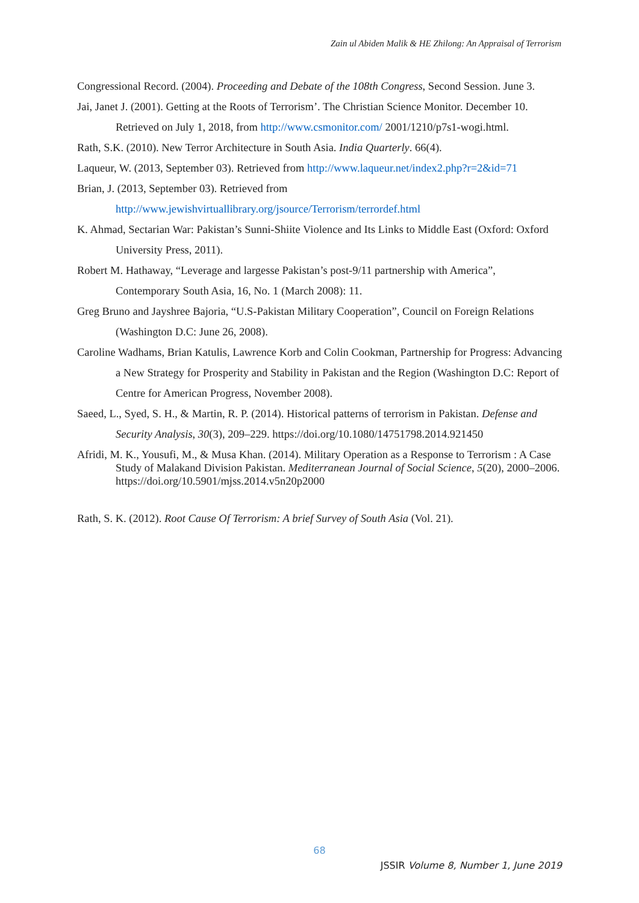Zain ul Abiden Malik & HE Zhilong: An Appraisal of Terrorism
Congressional Record. (2004). Proceeding and Debate of the 108th Congress, Second Session. June 3.
Jai, Janet J. (2001). Getting at the Roots of Terrorism’. The Christian Science Monitor. December 10. Retrieved on July 1, 2018, from http://www.csmonitor.com/ 2001/1210/p7s1-wogi.html.
Rath, S.K. (2010). New Terror Architecture in South Asia. India Quarterly. 66(4).
Laqueur, W. (2013, September 03). Retrieved from http://www.laqueur.net/index2.php?r=2&id=71
Brian, J. (2013, September 03). Retrieved from
http://www.jewishvirtuallibrary.org/jsource/Terrorism/terrordef.html
K. Ahmad, Sectarian War: Pakistan’s Sunni-Shiite Violence and Its Links to Middle East (Oxford: Oxford University Press, 2011).
Robert M. Hathaway, “Leverage and largesse Pakistan’s post-9/11 partnership with America”, Contemporary South Asia, 16, No. 1 (March 2008): 11.
Greg Bruno and Jayshree Bajoria, “U.S-Pakistan Military Cooperation”, Council on Foreign Relations (Washington D.C: June 26, 2008).
Caroline Wadhams, Brian Katulis, Lawrence Korb and Colin Cookman, Partnership for Progress: Advancing a New Strategy for Prosperity and Stability in Pakistan and the Region (Washington D.C: Report of Centre for American Progress, November 2008).
Saeed, L., Syed, S. H., & Martin, R. P. (2014). Historical patterns of terrorism in Pakistan. Defense and Security Analysis, 30(3), 209–229. https://doi.org/10.1080/14751798.2014.921450
Afridi, M. K., Yousufi, M., & Musa Khan. (2014). Military Operation as a Response to Terrorism : A Case Study of Malakand Division Pakistan. Mediterranean Journal of Social Science, 5(20), 2000–2006. https://doi.org/10.5901/mjss.2014.v5n20p2000
Rath, S. K. (2012). Root Cause Of Terrorism: A brief Survey of South Asia (Vol. 21).
68
JSSIR Volume 8, Number 1, June 2019